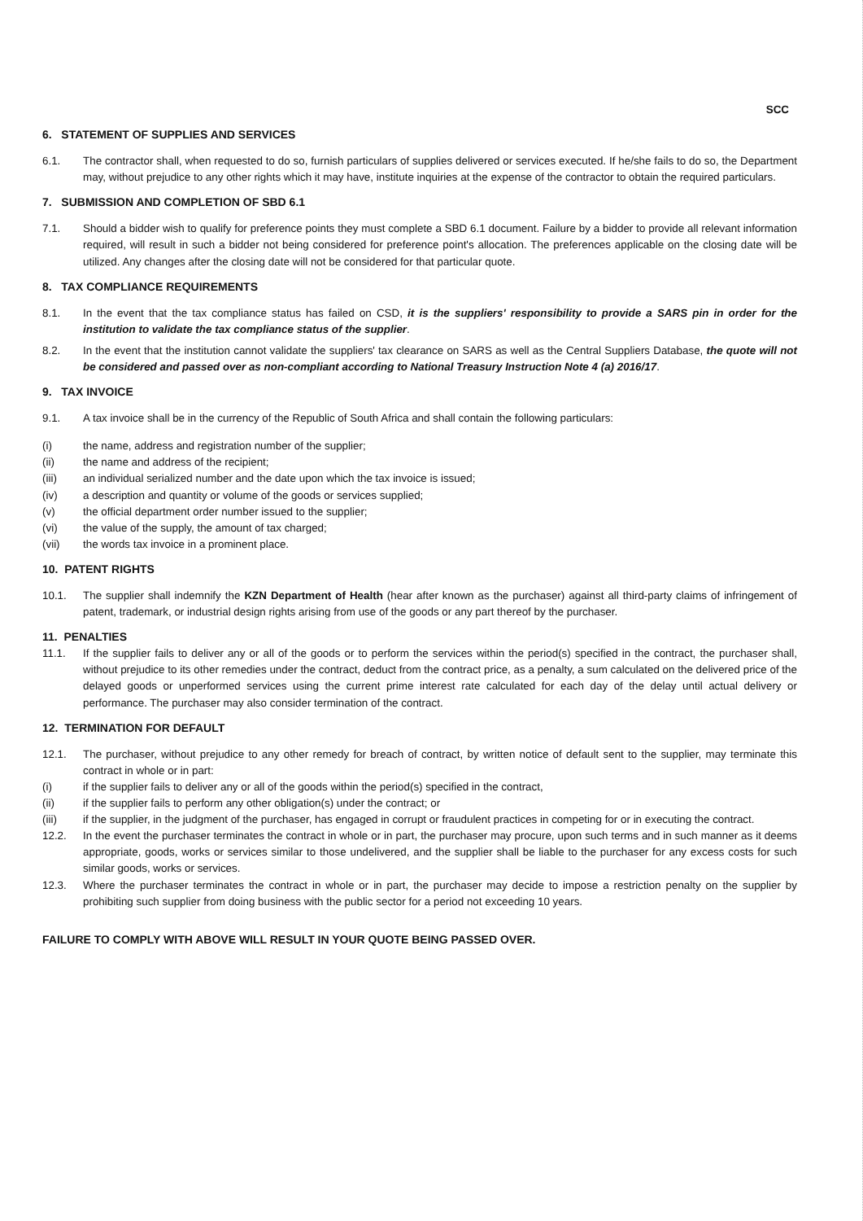SCC
6. STATEMENT OF SUPPLIES AND SERVICES
6.1. The contractor shall, when requested to do so, furnish particulars of supplies delivered or services executed. If he/she fails to do so, the Department may, without prejudice to any other rights which it may have, institute inquiries at the expense of the contractor to obtain the required particulars.
7. SUBMISSION AND COMPLETION OF SBD 6.1
7.1. Should a bidder wish to qualify for preference points they must complete a SBD 6.1 document. Failure by a bidder to provide all relevant information required, will result in such a bidder not being considered for preference point's allocation. The preferences applicable on the closing date will be utilized. Any changes after the closing date will not be considered for that particular quote.
8. TAX COMPLIANCE REQUIREMENTS
8.1. In the event that the tax compliance status has failed on CSD, it is the suppliers' responsibility to provide a SARS pin in order for the institution to validate the tax compliance status of the supplier.
8.2. In the event that the institution cannot validate the suppliers' tax clearance on SARS as well as the Central Suppliers Database, the quote will not be considered and passed over as non-compliant according to National Treasury Instruction Note 4 (a) 2016/17.
9. TAX INVOICE
9.1. A tax invoice shall be in the currency of the Republic of South Africa and shall contain the following particulars:
(i) the name, address and registration number of the supplier;
(ii) the name and address of the recipient;
(iii) an individual serialized number and the date upon which the tax invoice is issued;
(iv) a description and quantity or volume of the goods or services supplied;
(v) the official department order number issued to the supplier;
(vi) the value of the supply, the amount of tax charged;
(vii) the words tax invoice in a prominent place.
10. PATENT RIGHTS
10.1. The supplier shall indemnify the KZN Department of Health (hear after known as the purchaser) against all third-party claims of infringement of patent, trademark, or industrial design rights arising from use of the goods or any part thereof by the purchaser.
11. PENALTIES
11.1. If the supplier fails to deliver any or all of the goods or to perform the services within the period(s) specified in the contract, the purchaser shall, without prejudice to its other remedies under the contract, deduct from the contract price, as a penalty, a sum calculated on the delivered price of the delayed goods or unperformed services using the current prime interest rate calculated for each day of the delay until actual delivery or performance. The purchaser may also consider termination of the contract.
12. TERMINATION FOR DEFAULT
12.1. The purchaser, without prejudice to any other remedy for breach of contract, by written notice of default sent to the supplier, may terminate this contract in whole or in part:
(i) if the supplier fails to deliver any or all of the goods within the period(s) specified in the contract,
(ii) if the supplier fails to perform any other obligation(s) under the contract; or
(iii) if the supplier, in the judgment of the purchaser, has engaged in corrupt or fraudulent practices in competing for or in executing the contract.
12.2. In the event the purchaser terminates the contract in whole or in part, the purchaser may procure, upon such terms and in such manner as it deems appropriate, goods, works or services similar to those undelivered, and the supplier shall be liable to the purchaser for any excess costs for such similar goods, works or services.
12.3. Where the purchaser terminates the contract in whole or in part, the purchaser may decide to impose a restriction penalty on the supplier by prohibiting such supplier from doing business with the public sector for a period not exceeding 10 years.
FAILURE TO COMPLY WITH ABOVE WILL RESULT IN YOUR QUOTE BEING PASSED OVER.